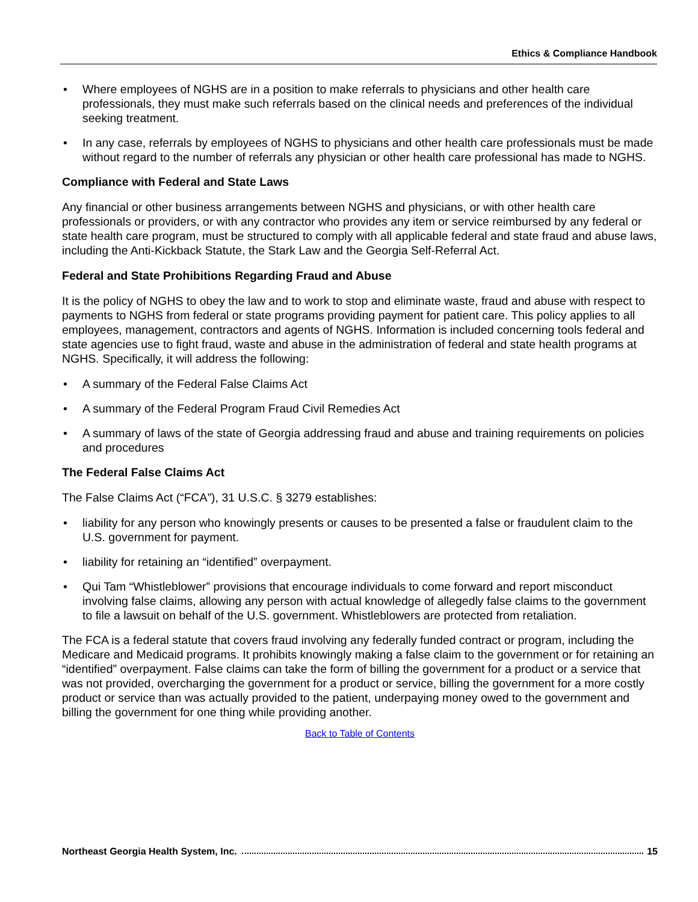Ethics & Compliance Handbook
• Where employees of NGHS are in a position to make referrals to physicians and other health care professionals, they must make such referrals based on the clinical needs and preferences of the individual seeking treatment.
• In any case, referrals by employees of NGHS to physicians and other health care professionals must be made without regard to the number of referrals any physician or other health care professional has made to NGHS.
Compliance with Federal and State Laws
Any financial or other business arrangements between NGHS and physicians, or with other health care professionals or providers, or with any contractor who provides any item or service reimbursed by any federal or state health care program, must be structured to comply with all applicable federal and state fraud and abuse laws, including the Anti-Kickback Statute, the Stark Law and the Georgia Self-Referral Act.
Federal and State Prohibitions Regarding Fraud and Abuse
It is the policy of NGHS to obey the law and to work to stop and eliminate waste, fraud and abuse with respect to payments to NGHS from federal or state programs providing payment for patient care. This policy applies to all employees, management, contractors and agents of NGHS. Information is included concerning tools federal and state agencies use to fight fraud, waste and abuse in the administration of federal and state health programs at NGHS. Specifically, it will address the following:
• A summary of the Federal False Claims Act
• A summary of the Federal Program Fraud Civil Remedies Act
• A summary of laws of the state of Georgia addressing fraud and abuse and training requirements on policies and procedures
The Federal False Claims Act
The False Claims Act (“FCA”), 31 U.S.C. § 3279 establishes:
• liability for any person who knowingly presents or causes to be presented a false or fraudulent claim to the U.S. government for payment.
• liability for retaining an “identified” overpayment.
• Qui Tam “Whistleblower” provisions that encourage individuals to come forward and report misconduct involving false claims, allowing any person with actual knowledge of allegedly false claims to the government to file a lawsuit on behalf of the U.S. government. Whistleblowers are protected from retaliation.
The FCA is a federal statute that covers fraud involving any federally funded contract or program, including the Medicare and Medicaid programs. It prohibits knowingly making a false claim to the government or for retaining an “identified” overpayment. False claims can take the form of billing the government for a product or a service that was not provided, overcharging the government for a product or service, billing the government for a more costly product or service than was actually provided to the patient, underpaying money owed to the government and billing the government for one thing while providing another.
Back to Table of Contents
Northeast Georgia Health System, Inc. 15